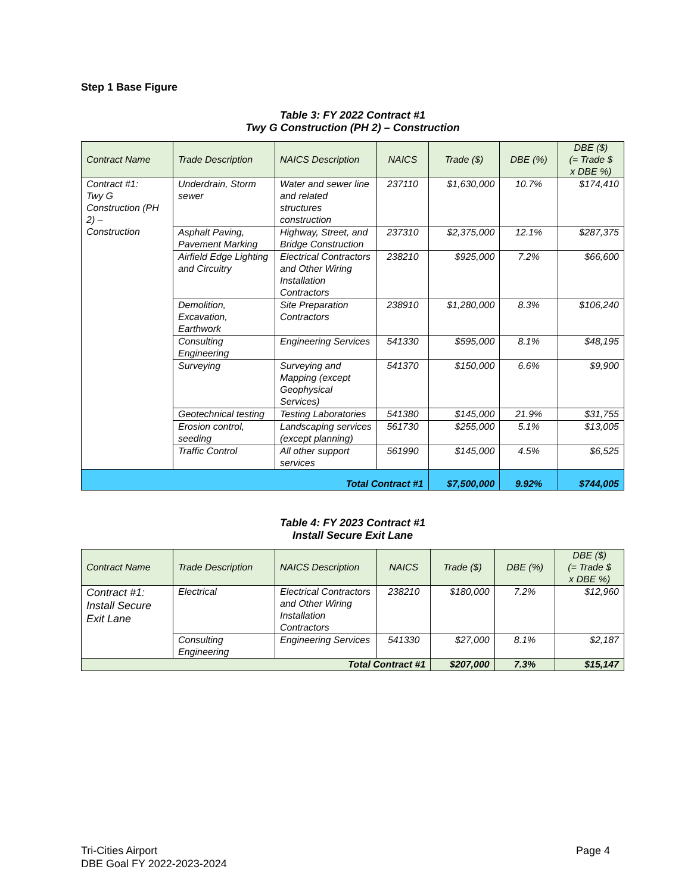Step 1 Base Figure
Table 3: FY 2022 Contract #1
Twy G Construction (PH 2) – Construction
| Contract Name | Trade Description | NAICS Description | NAICS | Trade ($) | DBE (%) | DBE ($) (= Trade $ x DBE %) |
| --- | --- | --- | --- | --- | --- | --- |
| Contract #1: Twy G Construction (PH 2) – Construction | Underdrain, Storm sewer | Water and sewer line and related structures construction | 237110 | $1,630,000 | 10.7% | $174,410 |
| | Asphalt Paving, Pavement Marking | Highway, Street, and Bridge Construction | 237310 | $2,375,000 | 12.1% | $287,375 |
| | Airfield Edge Lighting and Circuitry | Electrical Contractors and Other Wiring Installation Contractors | 238210 | $925,000 | 7.2% | $66,600 |
| | Demolition, Excavation, Earthwork | Site Preparation Contractors | 238910 | $1,280,000 | 8.3% | $106,240 |
| | Consulting Engineering | Engineering Services | 541330 | $595,000 | 8.1% | $48,195 |
| | Surveying | Surveying and Mapping (except Geophysical Services) | 541370 | $150,000 | 6.6% | $9,900 |
| | Geotechnical testing | Testing Laboratories | 541380 | $145,000 | 21.9% | $31,755 |
| | Erosion control, seeding | Landscaping services (except planning) | 561730 | $255,000 | 5.1% | $13,005 |
| | Traffic Control | All other support services | 561990 | $145,000 | 4.5% | $6,525 |
| Total Contract #1 | | | | $7,500,000 | 9.92% | $744,005 |
Table 4: FY 2023 Contract #1
Install Secure Exit Lane
| Contract Name | Trade Description | NAICS Description | NAICS | Trade ($) | DBE (%) | DBE ($) (= Trade $ x DBE %) |
| --- | --- | --- | --- | --- | --- | --- |
| Contract #1: Install Secure Exit Lane | Electrical | Electrical Contractors and Other Wiring Installation Contractors | 238210 | $180,000 | 7.2% | $12,960 |
| | Consulting Engineering | Engineering Services | 541330 | $27,000 | 8.1% | $2,187 |
| Total Contract #1 | | | | $207,000 | 7.3% | $15,147 |
Tri-Cities Airport
DBE Goal FY 2022-2023-2024
Page 4